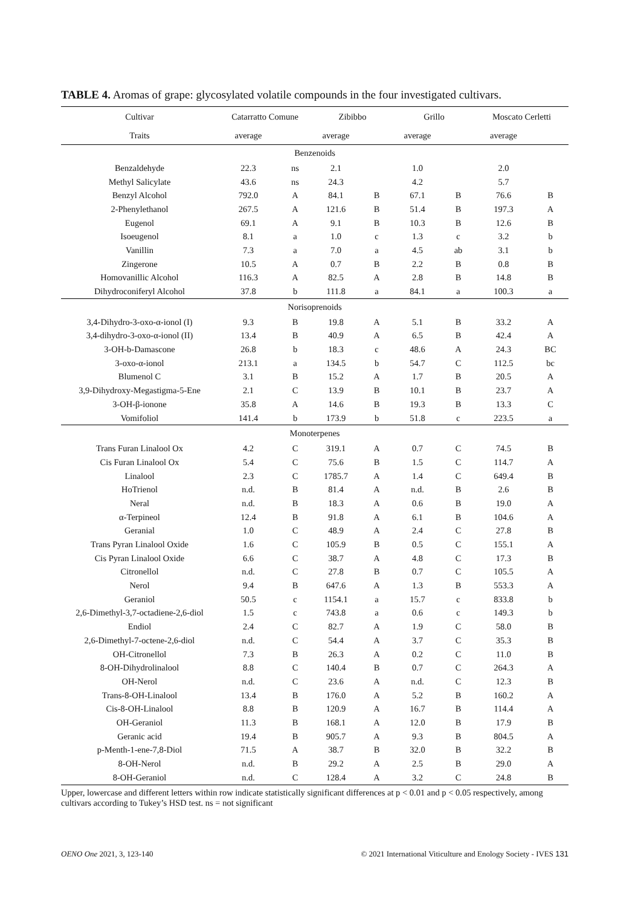TABLE 4. Aromas of grape: glycosylated volatile compounds in the four investigated cultivars.
| Cultivar | Catarratto Comune | | Zibibbo | | Grillo | | Moscato Cerletti | |
| --- | --- | --- | --- | --- | --- | --- | --- | --- |
| Traits | average | | average | | average | | average | |
| Benzenoids | | | | | | | | |
| Benzaldehyde | 22.3 | ns | 2.1 | | 1.0 | | 2.0 | |
| Methyl Salicylate | 43.6 | ns | 24.3 | | 4.2 | | 5.7 | |
| Benzyl Alcohol | 792.0 | A | 84.1 | B | 67.1 | B | 76.6 | B |
| 2-Phenylethanol | 267.5 | A | 121.6 | B | 51.4 | B | 197.3 | A |
| Eugenol | 69.1 | A | 9.1 | B | 10.3 | B | 12.6 | B |
| Isoeugenol | 8.1 | a | 1.0 | c | 1.3 | c | 3.2 | b |
| Vanillin | 7.3 | a | 7.0 | a | 4.5 | ab | 3.1 | b |
| Zingerone | 10.5 | A | 0.7 | B | 2.2 | B | 0.8 | B |
| Homovanillic Alcohol | 116.3 | A | 82.5 | A | 2.8 | B | 14.8 | B |
| Dihydroconiferyl Alcohol | 37.8 | b | 111.8 | a | 84.1 | a | 100.3 | a |
| Norisoprenoids | | | | | | | | |
| 3,4-Dihydro-3-oxo-α-ionol (I) | 9.3 | B | 19.8 | A | 5.1 | B | 33.2 | A |
| 3,4-dihydro-3-oxo-α-ionol (II) | 13.4 | B | 40.9 | A | 6.5 | B | 42.4 | A |
| 3-OH-b-Damascone | 26.8 | b | 18.3 | c | 48.6 | A | 24.3 | BC |
| 3-oxo-α-ionol | 213.1 | a | 134.5 | b | 54.7 | C | 112.5 | bc |
| Blumenol C | 3.1 | B | 15.2 | A | 1.7 | B | 20.5 | A |
| 3,9-Dihydroxy-Megastigma-5-Ene | 2.1 | C | 13.9 | B | 10.1 | B | 23.7 | A |
| 3-OH-β-ionone | 35.8 | A | 14.6 | B | 19.3 | B | 13.3 | C |
| Vomifoliol | 141.4 | b | 173.9 | b | 51.8 | c | 223.5 | a |
| Monoterpenes | | | | | | | | |
| Trans Furan Linalool Ox | 4.2 | C | 319.1 | A | 0.7 | C | 74.5 | B |
| Cis Furan Linalool Ox | 5.4 | C | 75.6 | B | 1.5 | C | 114.7 | A |
| Linalool | 2.3 | C | 1785.7 | A | 1.4 | C | 649.4 | B |
| HoTrienol | n.d. | B | 81.4 | A | n.d. | B | 2.6 | B |
| Neral | n.d. | B | 18.3 | A | 0.6 | B | 19.0 | A |
| α-Terpineol | 12.4 | B | 91.8 | A | 6.1 | B | 104.6 | A |
| Geranial | 1.0 | C | 48.9 | A | 2.4 | C | 27.8 | B |
| Trans Pyran Linalool Oxide | 1.6 | C | 105.9 | B | 0.5 | C | 155.1 | A |
| Cis Pyran Linalool Oxide | 6.6 | C | 38.7 | A | 4.8 | C | 17.3 | B |
| Citronellol | n.d. | C | 27.8 | B | 0.7 | C | 105.5 | A |
| Nerol | 9.4 | B | 647.6 | A | 1.3 | B | 553.3 | A |
| Geraniol | 50.5 | c | 1154.1 | a | 15.7 | c | 833.8 | b |
| 2,6-Dimethyl-3,7-octadiene-2,6-diol | 1.5 | c | 743.8 | a | 0.6 | c | 149.3 | b |
| Endiol | 2.4 | C | 82.7 | A | 1.9 | C | 58.0 | B |
| 2,6-Dimethyl-7-octene-2,6-diol | n.d. | C | 54.4 | A | 3.7 | C | 35.3 | B |
| OH-Citronellol | 7.3 | B | 26.3 | A | 0.2 | C | 11.0 | B |
| 8-OH-Dihydrolinalool | 8.8 | C | 140.4 | B | 0.7 | C | 264.3 | A |
| OH-Nerol | n.d. | C | 23.6 | A | n.d. | C | 12.3 | B |
| Trans-8-OH-Linalool | 13.4 | B | 176.0 | A | 5.2 | B | 160.2 | A |
| Cis-8-OH-Linalool | 8.8 | B | 120.9 | A | 16.7 | B | 114.4 | A |
| OH-Geraniol | 11.3 | B | 168.1 | A | 12.0 | B | 17.9 | B |
| Geranic acid | 19.4 | B | 905.7 | A | 9.3 | B | 804.5 | A |
| p-Menth-1-ene-7,8-Diol | 71.5 | A | 38.7 | B | 32.0 | B | 32.2 | B |
| 8-OH-Nerol | n.d. | B | 29.2 | A | 2.5 | B | 29.0 | A |
| 8-OH-Geraniol | n.d. | C | 128.4 | A | 3.2 | C | 24.8 | B |
Upper, lowercase and different letters within row indicate statistically significant differences at p < 0.01 and p < 0.05 respectively, among cultivars according to Tukey’s HSD test. ns = not significant
OENO One 2021, 3, 123-140 © 2021 International Viticulture and Enology Society - IVES 131